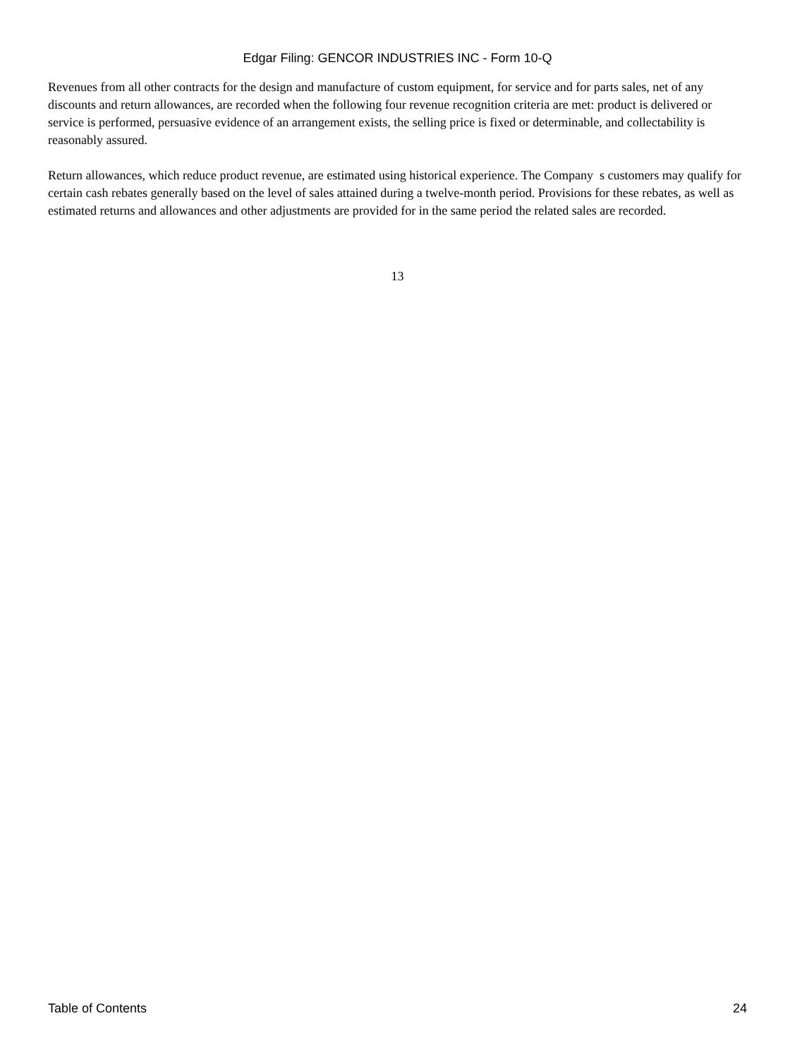Edgar Filing: GENCOR INDUSTRIES INC - Form 10-Q
Revenues from all other contracts for the design and manufacture of custom equipment, for service and for parts sales, net of any discounts and return allowances, are recorded when the following four revenue recognition criteria are met: product is delivered or service is performed, persuasive evidence of an arrangement exists, the selling price is fixed or determinable, and collectability is reasonably assured.
Return allowances, which reduce product revenue, are estimated using historical experience. The Company s customers may qualify for certain cash rebates generally based on the level of sales attained during a twelve-month period. Provisions for these rebates, as well as estimated returns and allowances and other adjustments are provided for in the same period the related sales are recorded.
13
Table of Contents 24